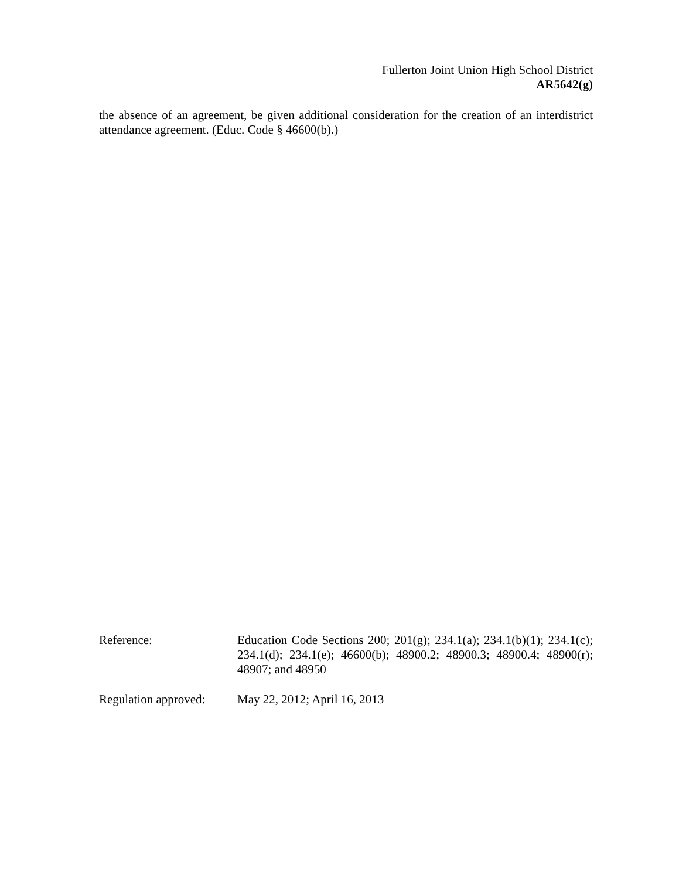Fullerton Joint Union High School District
AR5642(g)
the absence of an agreement, be given additional consideration for the creation of an interdistrict attendance agreement. (Educ. Code § 46600(b).)
Reference: Education Code Sections 200; 201(g); 234.1(a); 234.1(b)(1); 234.1(c); 234.1(d); 234.1(e); 46600(b); 48900.2; 48900.3; 48900.4; 48900(r); 48907; and 48950
Regulation approved:
May 22, 2012; April 16, 2013